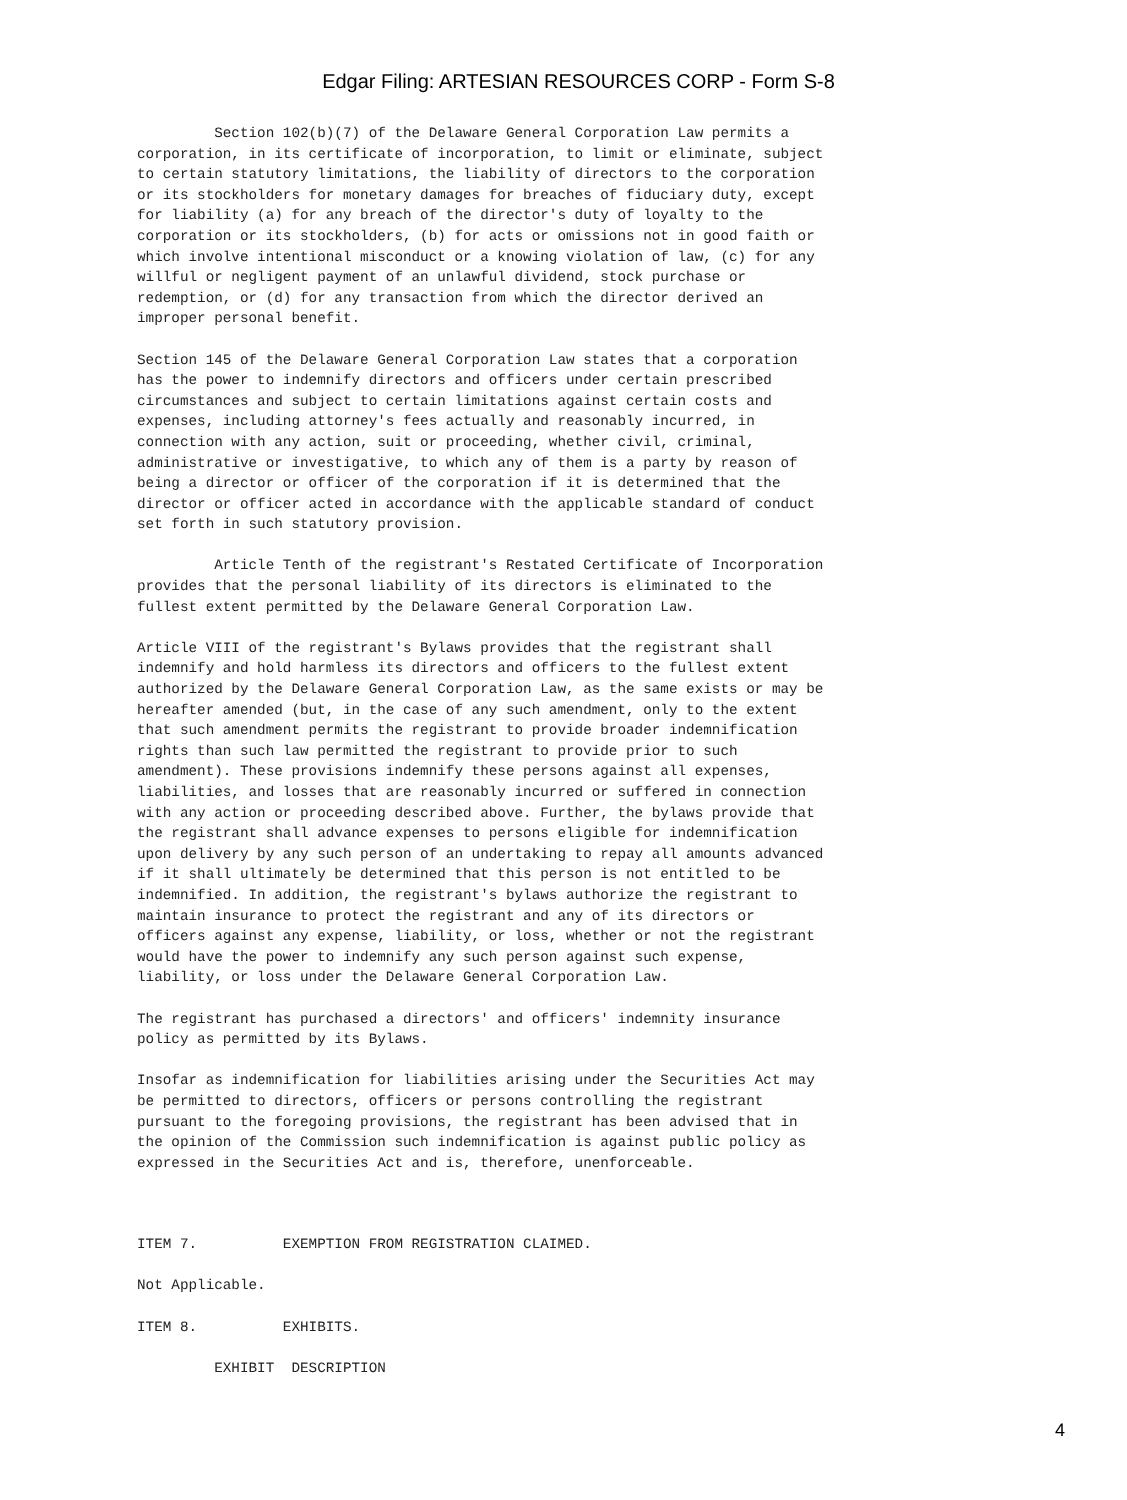Edgar Filing: ARTESIAN RESOURCES CORP - Form S-8
         Section 102(b)(7) of the Delaware General Corporation Law permits a
corporation, in its certificate of incorporation, to limit or eliminate, subject
to certain statutory limitations, the liability of directors to the corporation
or its stockholders for monetary damages for breaches of fiduciary duty, except
for liability (a) for any breach of the director's duty of loyalty to the
corporation or its stockholders, (b) for acts or omissions not in good faith or
which involve intentional misconduct or a knowing violation of law, (c) for any
willful or negligent payment of an unlawful dividend, stock purchase or
redemption, or (d) for any transaction from which the director derived an
improper personal benefit.
Section 145 of the Delaware General Corporation Law states that a corporation
has the power to indemnify directors and officers under certain prescribed
circumstances and subject to certain limitations against certain costs and
expenses, including attorney's fees actually and reasonably incurred, in
connection with any action, suit or proceeding, whether civil, criminal,
administrative or investigative, to which any of them is a party by reason of
being a director or officer of the corporation if it is determined that the
director or officer acted in accordance with the applicable standard of conduct
set forth in such statutory provision.
         Article Tenth of the registrant's Restated Certificate of Incorporation
provides that the personal liability of its directors is eliminated to the
fullest extent permitted by the Delaware General Corporation Law.
Article VIII of the registrant's Bylaws provides that the registrant shall
indemnify and hold harmless its directors and officers to the fullest extent
authorized by the Delaware General Corporation Law, as the same exists or may be
hereafter amended (but, in the case of any such amendment, only to the extent
that such amendment permits the registrant to provide broader indemnification
rights than such law permitted the registrant to provide prior to such
amendment). These provisions indemnify these persons against all expenses,
liabilities, and losses that are reasonably incurred or suffered in connection
with any action or proceeding described above. Further, the bylaws provide that
the registrant shall advance expenses to persons eligible for indemnification
upon delivery by any such person of an undertaking to repay all amounts advanced
if it shall ultimately be determined that this person is not entitled to be
indemnified. In addition, the registrant's bylaws authorize the registrant to
maintain insurance to protect the registrant and any of its directors or
officers against any expense, liability, or loss, whether or not the registrant
would have the power to indemnify any such person against such expense,
liability, or loss under the Delaware General Corporation Law.
The registrant has purchased a directors' and officers' indemnity insurance
policy as permitted by its Bylaws.
Insofar as indemnification for liabilities arising under the Securities Act may
be permitted to directors, officers or persons controlling the registrant
pursuant to the foregoing provisions, the registrant has been advised that in
the opinion of the Commission such indemnification is against public policy as
expressed in the Securities Act and is, therefore, unenforceable.
ITEM 7.          EXEMPTION FROM REGISTRATION CLAIMED.
Not Applicable.
ITEM 8.          EXHIBITS.
         EXHIBIT  DESCRIPTION
4